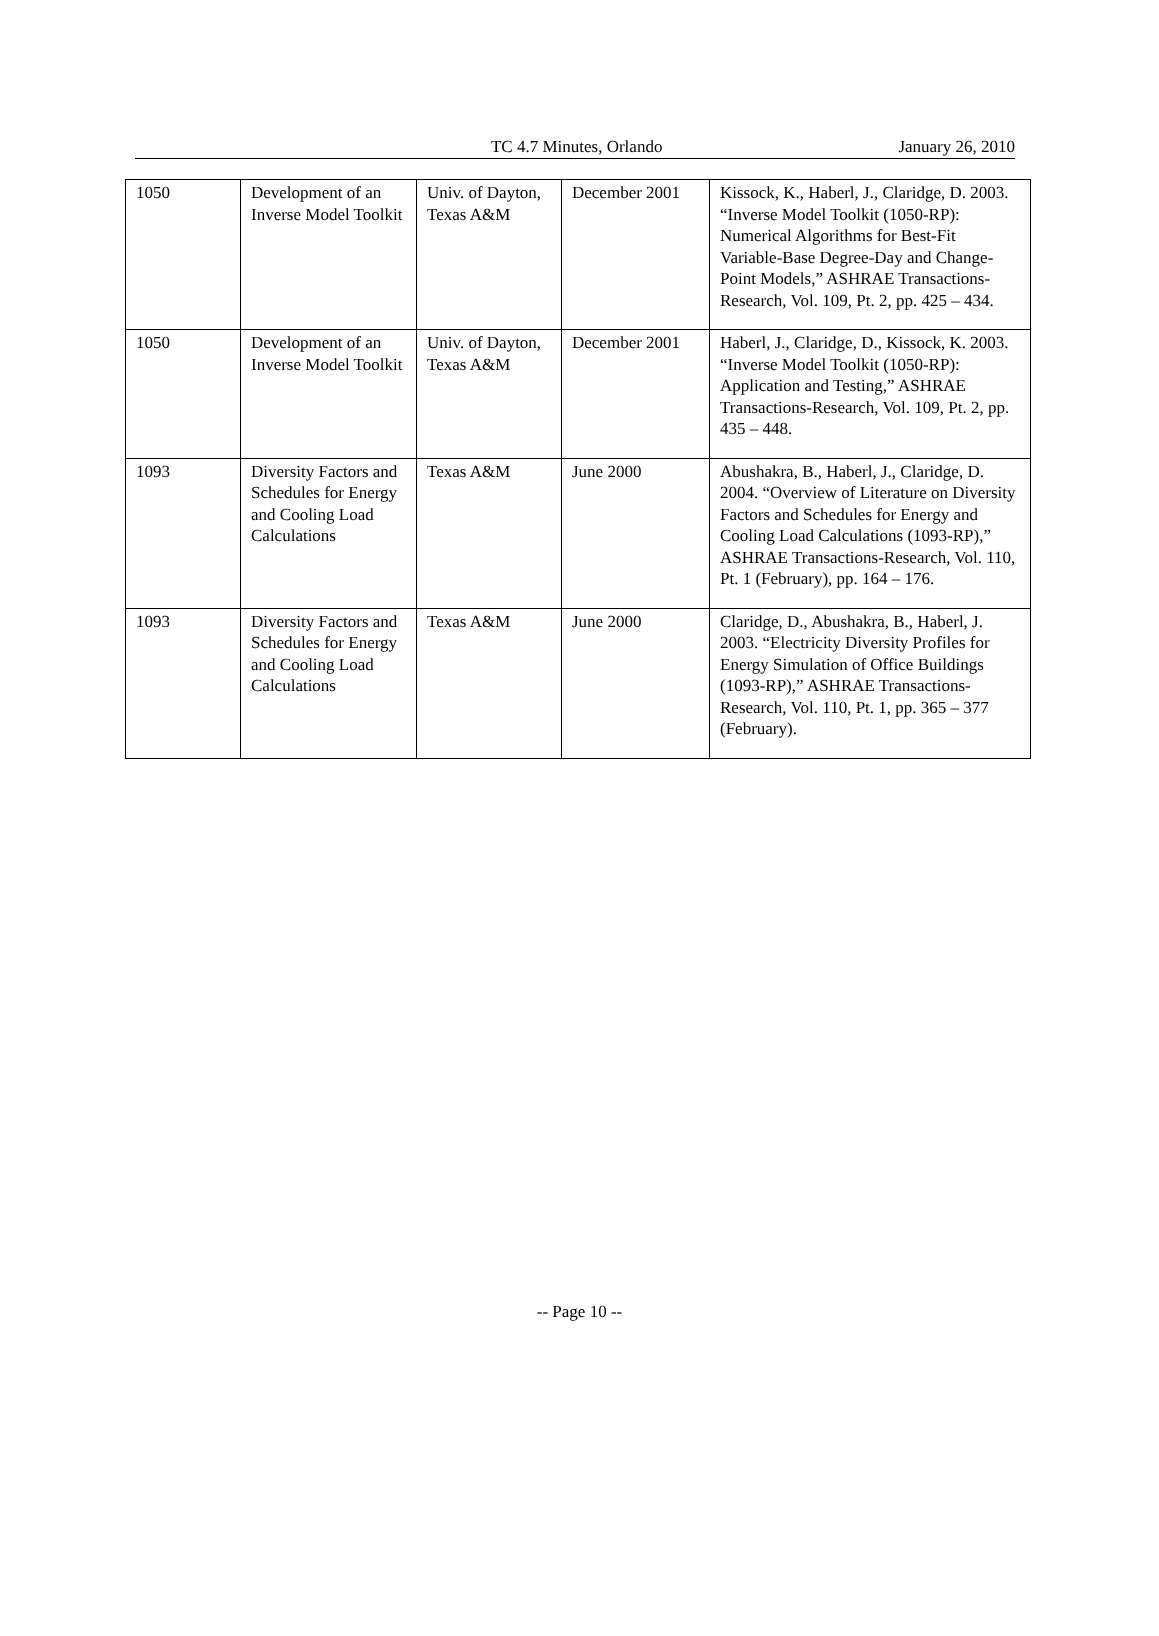TC 4.7 Minutes, Orlando January 26, 2010
| 1050 | Development of an Inverse Model Toolkit | Univ. of Dayton, Texas A&M | December 2001 | Kissock, K., Haberl, J., Claridge, D. 2003. “Inverse Model Toolkit (1050-RP): Numerical Algorithms for Best-Fit Variable-Base Degree-Day and Change-Point Models,” ASHRAE Transactions-Research, Vol. 109, Pt. 2, pp. 425 – 434. |
| 1050 | Development of an Inverse Model Toolkit | Univ. of Dayton, Texas A&M | December 2001 | Haberl, J., Claridge, D., Kissock, K. 2003. “Inverse Model Toolkit (1050-RP): Application and Testing,” ASHRAE Transactions-Research, Vol. 109, Pt. 2, pp. 435 – 448. |
| 1093 | Diversity Factors and Schedules for Energy and Cooling Load Calculations | Texas A&M | June 2000 | Abushakra, B., Haberl, J., Claridge, D. 2004. “Overview of Literature on Diversity Factors and Schedules for Energy and Cooling Load Calculations (1093-RP),” ASHRAE Transactions-Research, Vol. 110, Pt. 1 (February), pp. 164 – 176. |
| 1093 | Diversity Factors and Schedules for Energy and Cooling Load Calculations | Texas A&M | June 2000 | Claridge, D., Abushakra, B., Haberl, J. 2003. “Electricity Diversity Profiles for Energy Simulation of Office Buildings (1093-RP),” ASHRAE Transactions-Research, Vol. 110, Pt. 1, pp. 365 – 377 (February). |
-- Page 10 --